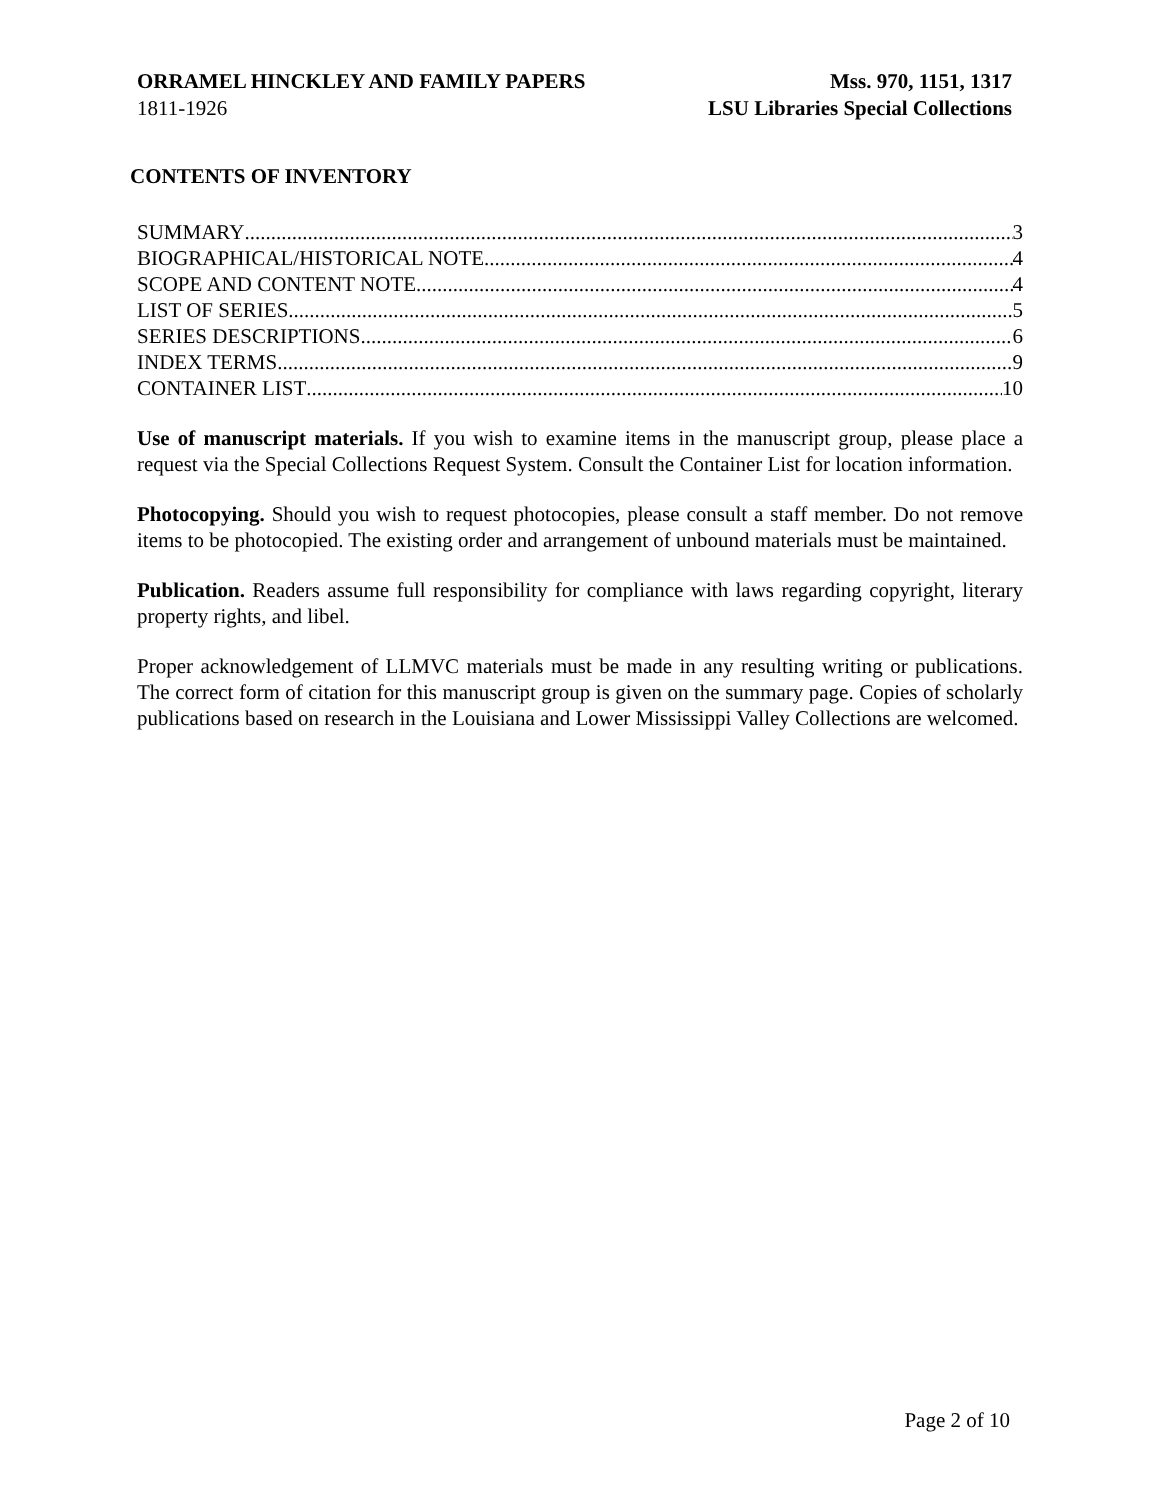ORRAMEL HINCKLEY AND FAMILY PAPERS
1811-1926
Mss. 970, 1151, 1317
LSU Libraries Special Collections
CONTENTS OF INVENTORY
SUMMARY 3
BIOGRAPHICAL/HISTORICAL NOTE 4
SCOPE AND CONTENT NOTE 4
LIST OF SERIES 5
SERIES DESCRIPTIONS 6
INDEX TERMS 9
CONTAINER LIST 10
Use of manuscript materials. If you wish to examine items in the manuscript group, please place a request via the Special Collections Request System. Consult the Container List for location information.
Photocopying. Should you wish to request photocopies, please consult a staff member. Do not remove items to be photocopied. The existing order and arrangement of unbound materials must be maintained.
Publication. Readers assume full responsibility for compliance with laws regarding copyright, literary property rights, and libel.
Proper acknowledgement of LLMVC materials must be made in any resulting writing or publications. The correct form of citation for this manuscript group is given on the summary page. Copies of scholarly publications based on research in the Louisiana and Lower Mississippi Valley Collections are welcomed.
Page 2 of 10